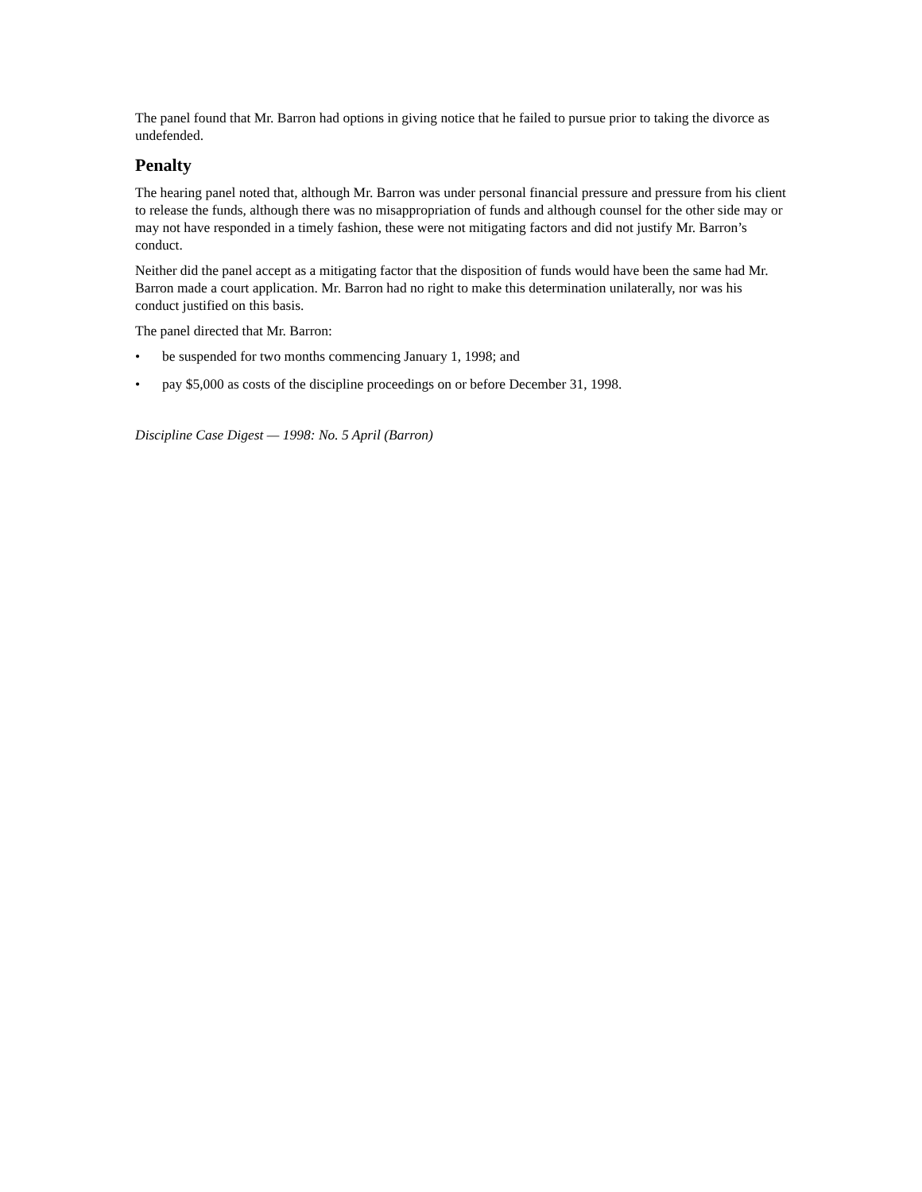The panel found that Mr. Barron had options in giving notice that he failed to pursue prior to taking the divorce as undefended.
Penalty
The hearing panel noted that, although Mr. Barron was under personal financial pressure and pressure from his client to release the funds, although there was no misappropriation of funds and although counsel for the other side may or may not have responded in a timely fashion, these were not mitigating factors and did not justify Mr. Barron’s conduct.
Neither did the panel accept as a mitigating factor that the disposition of funds would have been the same had Mr. Barron made a court application. Mr. Barron had no right to make this determination unilaterally, nor was his conduct justified on this basis.
The panel directed that Mr. Barron:
• be suspended for two months commencing January 1, 1998; and
• pay $5,000 as costs of the discipline proceedings on or before December 31, 1998.
Discipline Case Digest — 1998: No. 5 April (Barron)